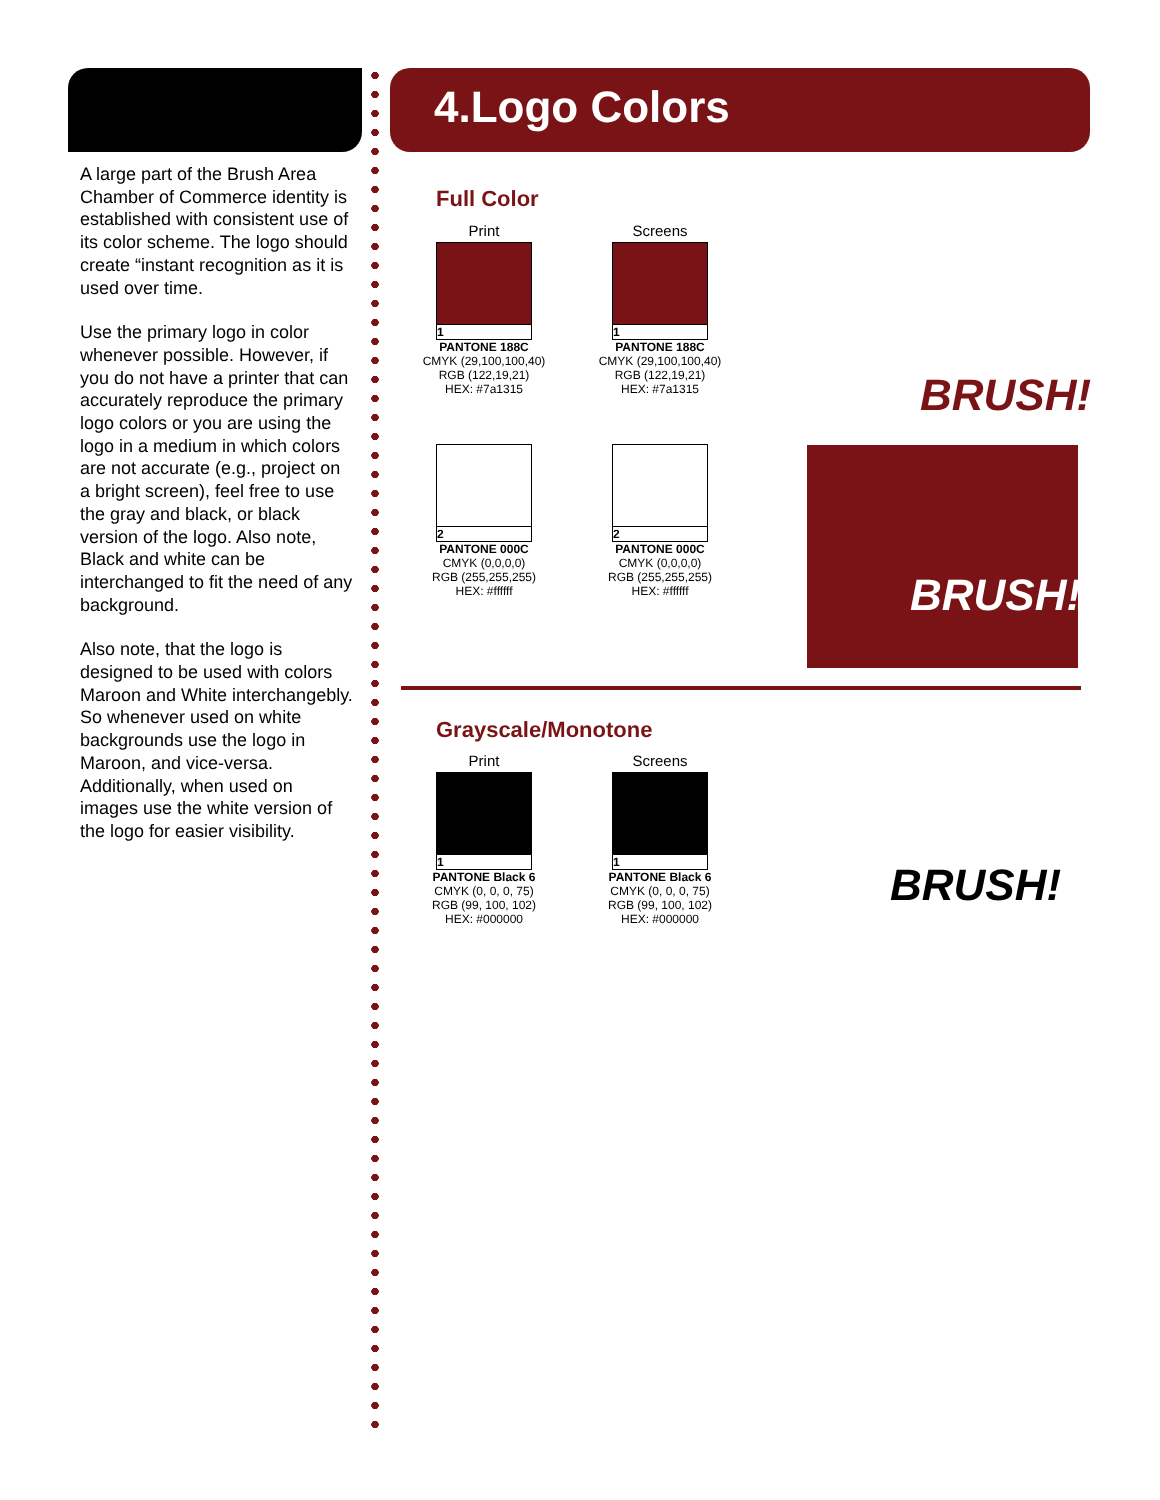A large part of the Brush Area Chamber of Commerce identity is established with consistent use of its color scheme. The logo should create “instant recognition as it is used over time.
Use the primary logo in color whenever possible. However, if you do not have a printer that can accurately reproduce the primary logo colors or you are using the logo in a medium in which colors are not accurate (e.g., project on a bright screen), feel free to use the gray and black, or black version of the logo. Also note, Black and white can be interchanged to fit the need of any background.
Also note, that the logo is designed to be used with colors Maroon and White interchangebly. So whenever used on white backgrounds use the logo in Maroon, and vice-versa. Additionally, when used on images use the white version of the logo for easier visibility.
4.Logo Colors
Full Color
Print
1
PANTONE 188C
CMYK (29,100,100,40)
RGB (122,19,21)
HEX: #7a1315
Screens
1
PANTONE 188C
CMYK (29,100,100,40)
RGB (122,19,21)
HEX: #7a1315
2
PANTONE 000C
CMYK (0,0,0,0)
RGB (255,255,255)
HEX: #ffffff
2
PANTONE 000C
CMYK (0,0,0,0)
RGB (255,255,255)
HEX: #ffffff
BRUSH!
BRUSH!
Grayscale/Monotone
Print
1
PANTONE Black 6
CMYK (0, 0, 0, 75)
RGB (99, 100, 102)
HEX: #000000
Screens
1
PANTONE Black 6
CMYK (0, 0, 0, 75)
RGB (99, 100, 102)
HEX: #000000
BRUSH!